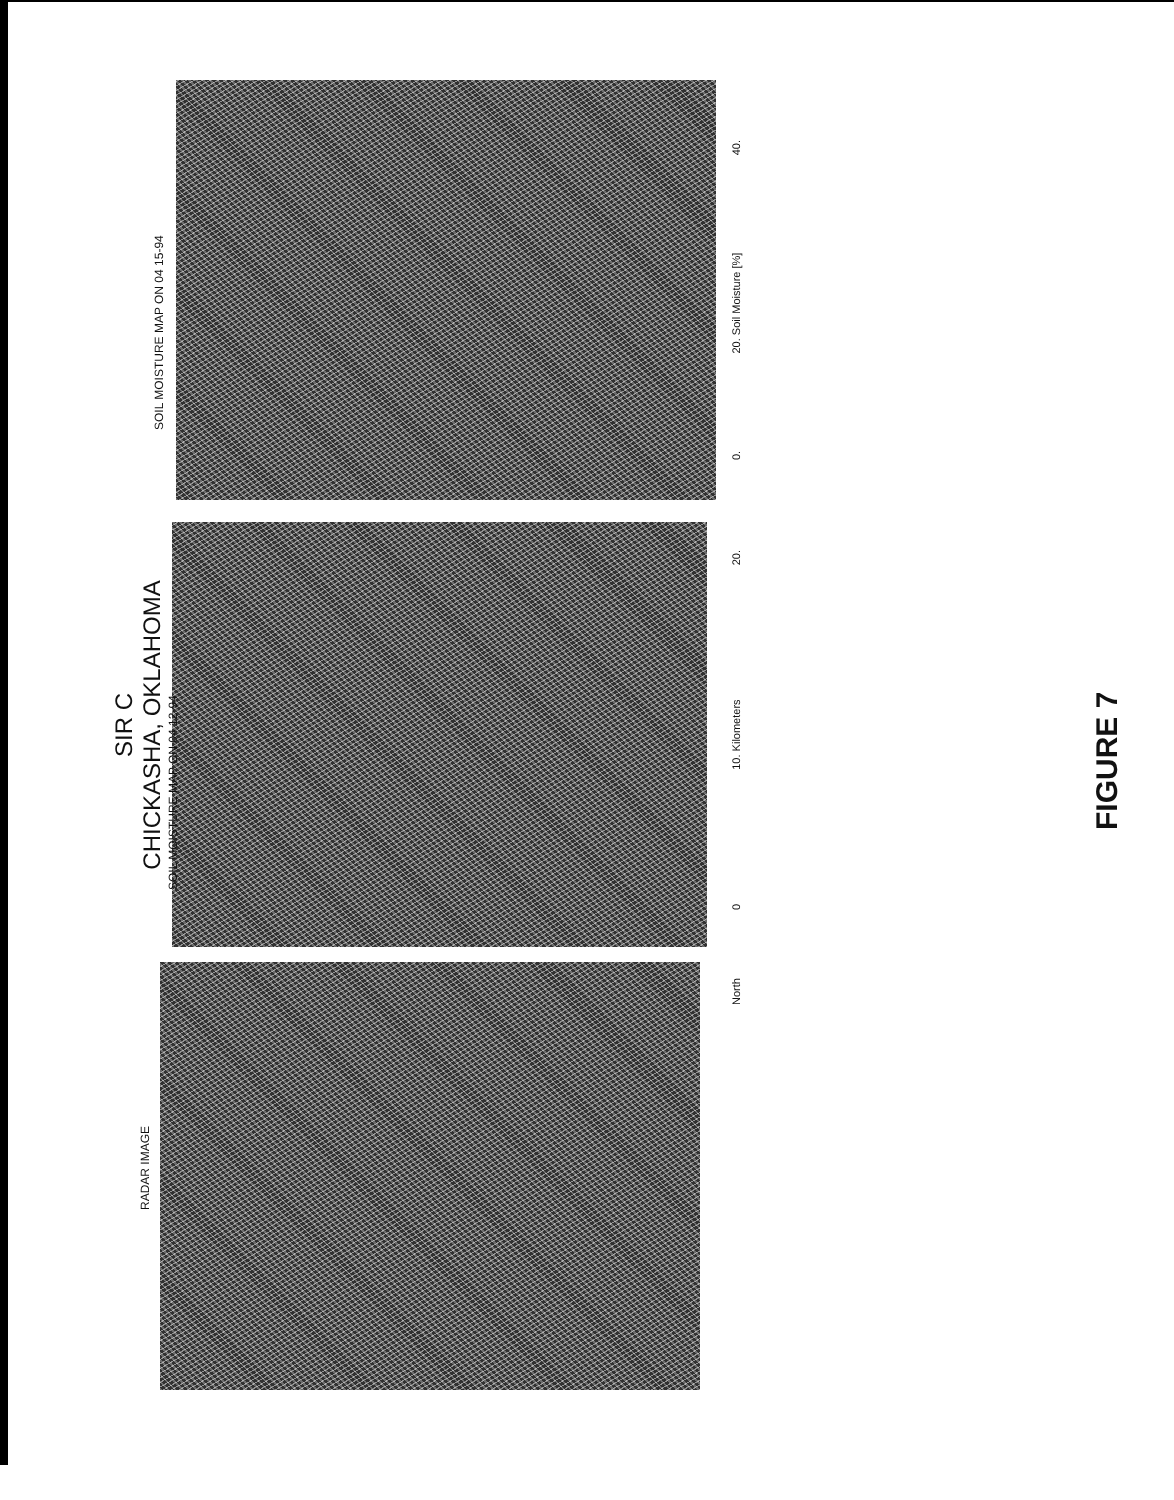SIR C
CHICKASHA, OKLAHOMA
SOIL MOISTURE MAP ON 04 12-94
SOIL MOISTURE MAP ON 04 15-94
RADAR IMAGE
0 10. Kilometers 20.
North
0. 20. Soil Moisture [%] 40.
FIGURE 7